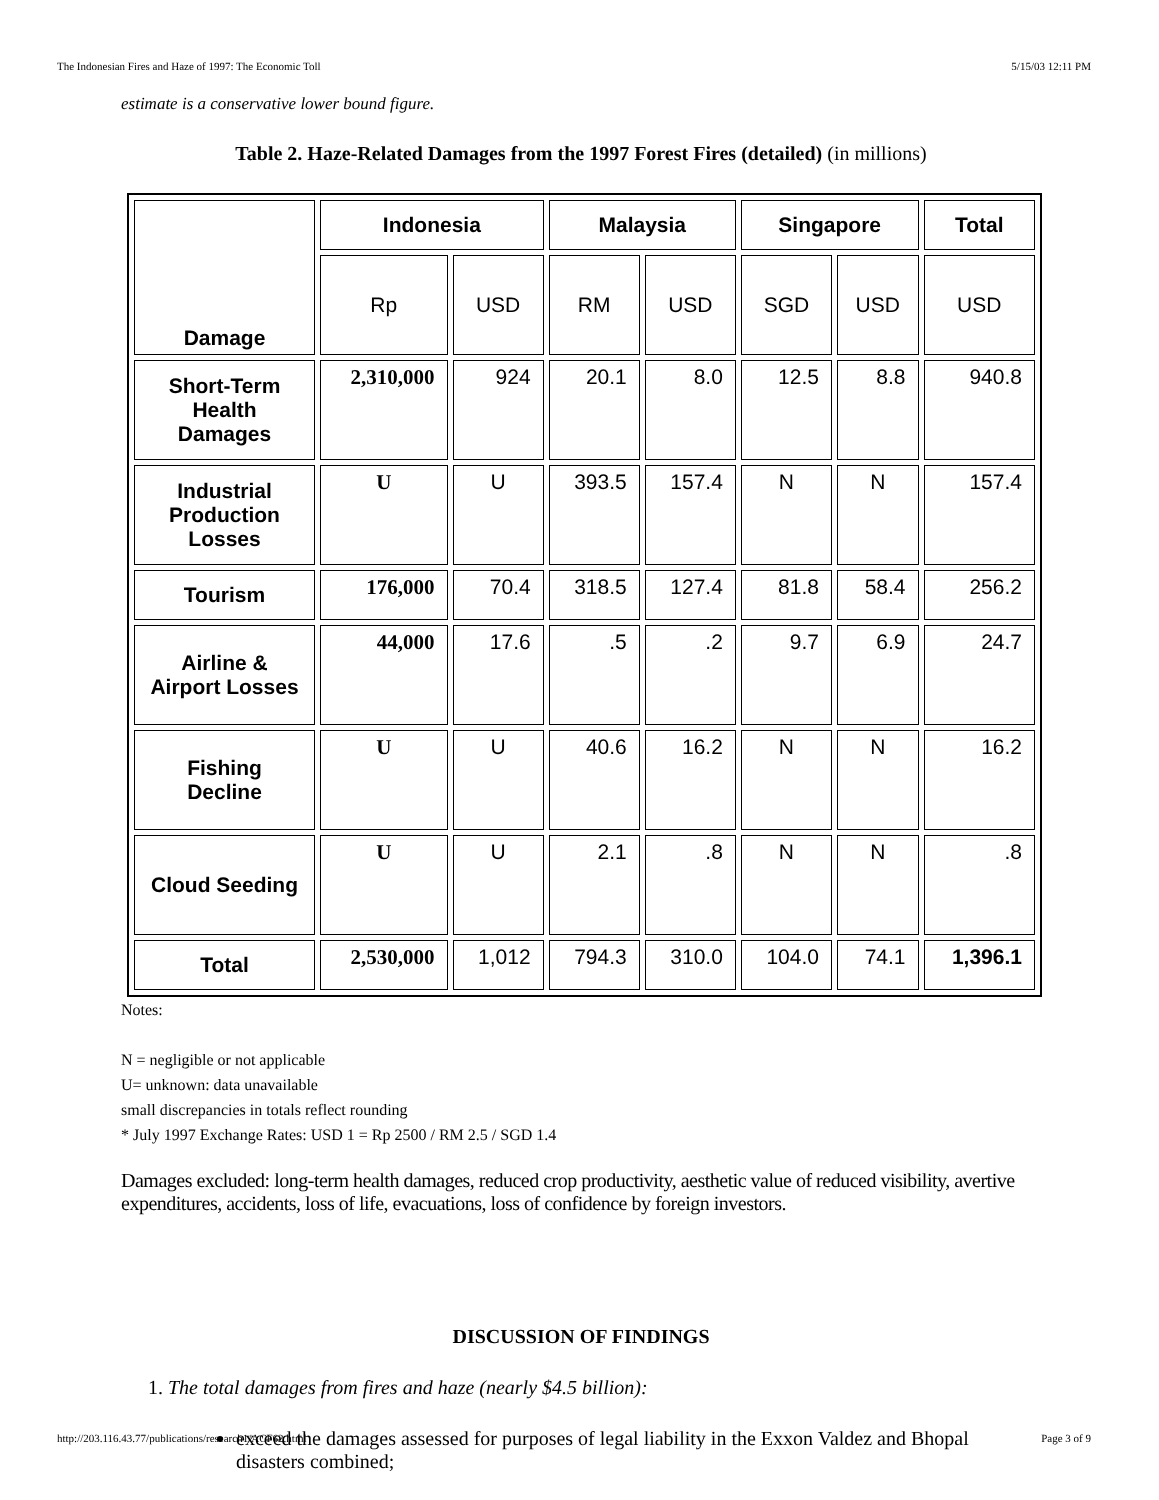The Indonesian Fires and Haze of 1997: The Economic Toll 5/15/03 12:11 PM
estimate is a conservative lower bound figure.
Table 2. Haze-Related Damages from the 1997 Forest Fires (detailed) (in millions)
| Damage | Indonesia | | Malaysia | | Singapore | | Total |
| --- | --- | --- | --- | --- | --- | --- | --- |
| | Rp | USD | RM | USD | SGD | USD | USD |
| Short-Term Health Damages | 2,310,000 | 924 | 20.1 | 8.0 | 12.5 | 8.8 | 940.8 |
| Industrial Production Losses | U | U | 393.5 | 157.4 | N | N | 157.4 |
| Tourism | 176,000 | 70.4 | 318.5 | 127.4 | 81.8 | 58.4 | 256.2 |
| Airline & Airport Losses | 44,000 | 17.6 | .5 | .2 | 9.7 | 6.9 | 24.7 |
| Fishing Decline | U | U | 40.6 | 16.2 | N | N | 16.2 |
| Cloud Seeding | U | U | 2.1 | .8 | N | N | .8 |
| Total | 2,530,000 | 1,012 | 794.3 | 310.0 | 104.0 | 74.1 | 1,396.1 |
Notes:
N = negligible or not applicable
U= unknown: data unavailable
small discrepancies in totals reflect rounding
* July 1997 Exchange Rates: USD 1 = Rp 2500 / RM 2.5 / SGD 1.4
Damages excluded: long-term health damages, reduced crop productivity, aesthetic value of reduced visibility, avertive expenditures, accidents, loss of life, evacuations, loss of confidence by foreign investors.
DISCUSSION OF FINDINGS
1. The total damages from fires and haze (nearly $4.5 billion):
exceed the damages assessed for purposes of legal liability in the Exxon Valdez and Bhopal disasters combined;
http://203.116.43.77/publications/research1/ACF62.html Page 3 of 9